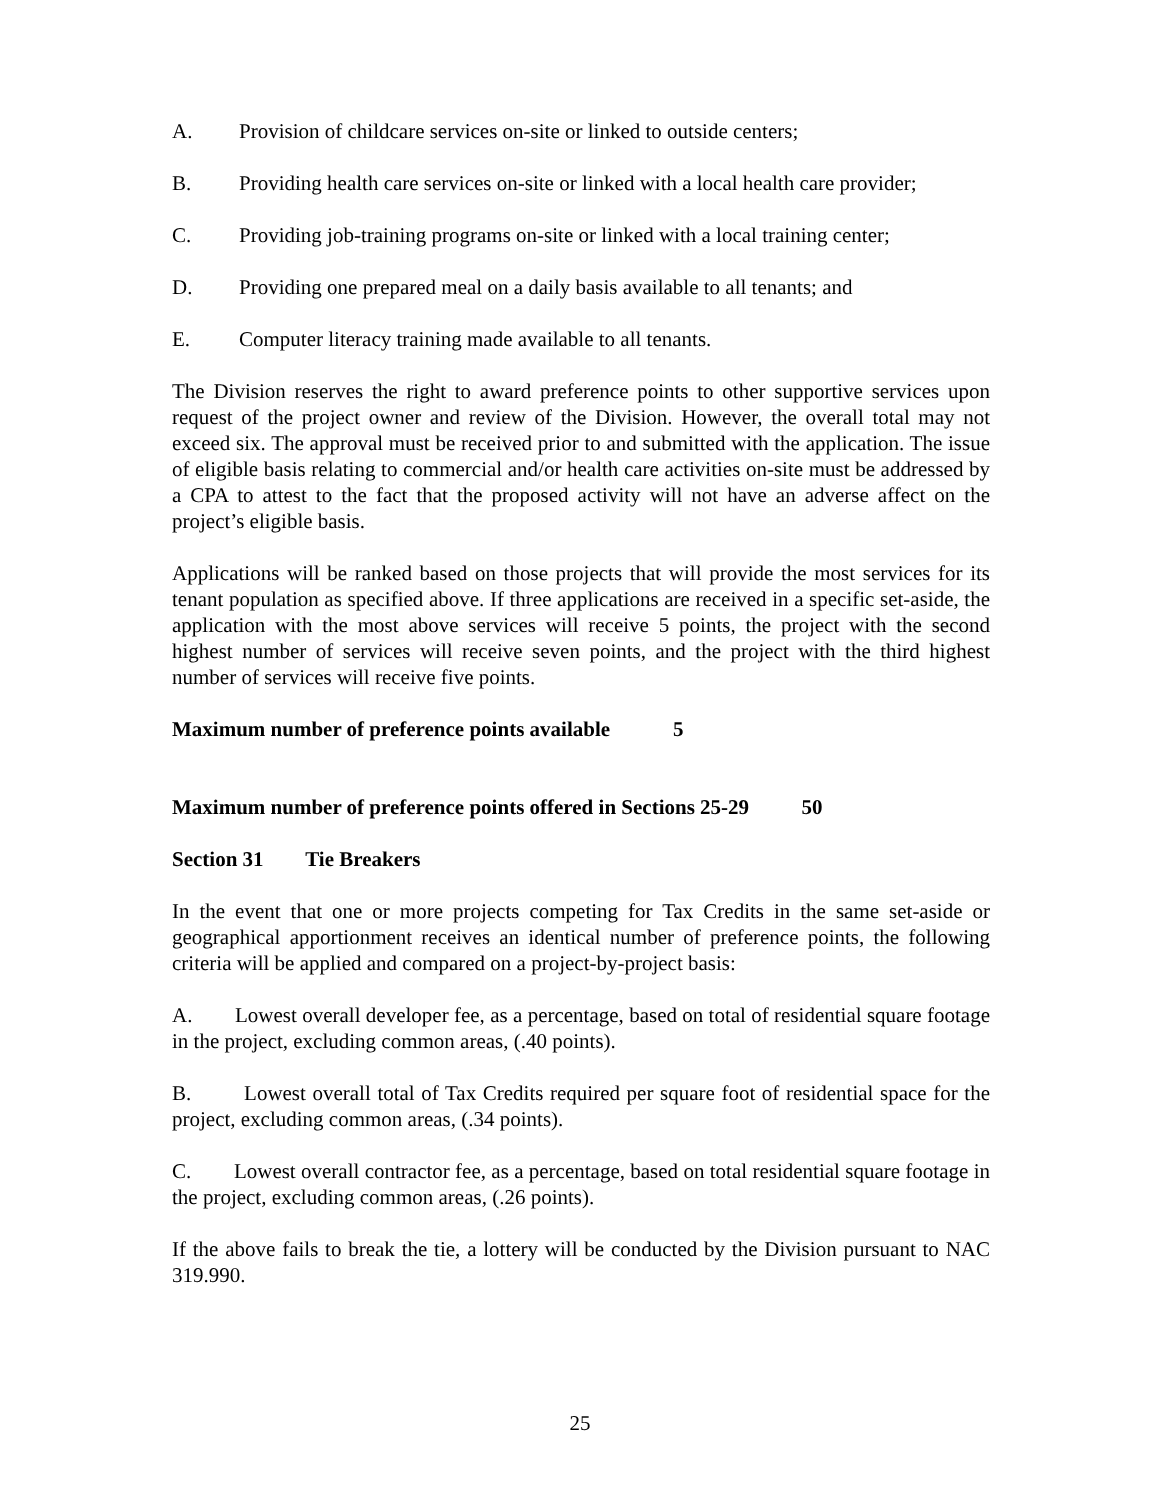A. Provision of childcare services on-site or linked to outside centers;
B. Providing health care services on-site or linked with a local health care provider;
C. Providing job-training programs on-site or linked with a local training center;
D. Providing one prepared meal on a daily basis available to all tenants; and
E. Computer literacy training made available to all tenants.
The Division reserves the right to award preference points to other supportive services upon request of the project owner and review of the Division. However, the overall total may not exceed six. The approval must be received prior to and submitted with the application. The issue of eligible basis relating to commercial and/or health care activities on-site must be addressed by a CPA to attest to the fact that the proposed activity will not have an adverse affect on the project’s eligible basis.
Applications will be ranked based on those projects that will provide the most services for its tenant population as specified above. If three applications are received in a specific set-aside, the application with the most above services will receive 5 points, the project with the second highest number of services will receive seven points, and the project with the third highest number of services will receive five points.
Maximum number of preference points available 5
Maximum number of preference points offered in Sections 25-29 50
Section 31 Tie Breakers
In the event that one or more projects competing for Tax Credits in the same set-aside or geographical apportionment receives an identical number of preference points, the following criteria will be applied and compared on a project-by-project basis:
A. Lowest overall developer fee, as a percentage, based on total of residential square footage in the project, excluding common areas, (.40 points).
B. Lowest overall total of Tax Credits required per square foot of residential space for the project, excluding common areas, (.34 points).
C. Lowest overall contractor fee, as a percentage, based on total residential square footage in the project, excluding common areas, (.26 points).
If the above fails to break the tie, a lottery will be conducted by the Division pursuant to NAC 319.990.
25